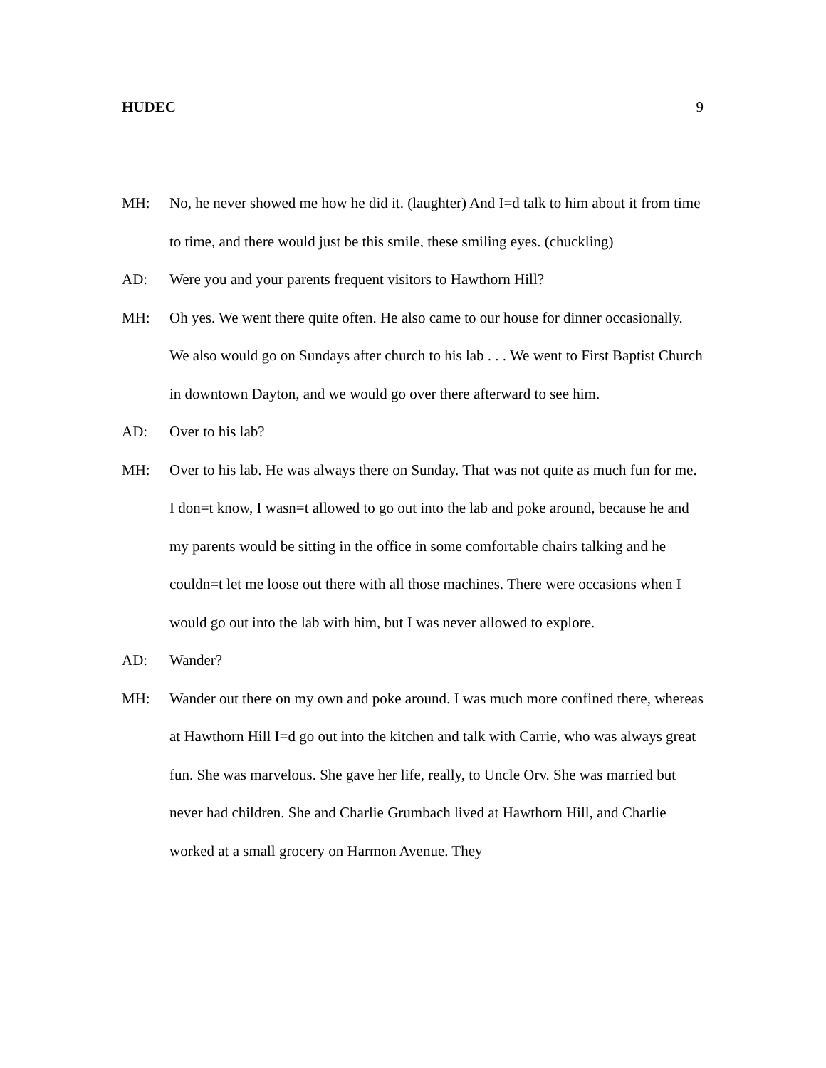HUDEC 9
MH: No, he never showed me how he did it. (laughter) And I=d talk to him about it from time to time, and there would just be this smile, these smiling eyes. (chuckling)
AD: Were you and your parents frequent visitors to Hawthorn Hill?
MH: Oh yes. We went there quite often. He also came to our house for dinner occasionally. We also would go on Sundays after church to his lab . . . We went to First Baptist Church in downtown Dayton, and we would go over there afterward to see him.
AD: Over to his lab?
MH: Over to his lab. He was always there on Sunday. That was not quite as much fun for me. I don=t know, I wasn=t allowed to go out into the lab and poke around, because he and my parents would be sitting in the office in some comfortable chairs talking and he couldn=t let me loose out there with all those machines. There were occasions when I would go out into the lab with him, but I was never allowed to explore.
AD: Wander?
MH: Wander out there on my own and poke around. I was much more confined there, whereas at Hawthorn Hill I=d go out into the kitchen and talk with Carrie, who was always great fun. She was marvelous. She gave her life, really, to Uncle Orv. She was married but never had children. She and Charlie Grumbach lived at Hawthorn Hill, and Charlie worked at a small grocery on Harmon Avenue. They